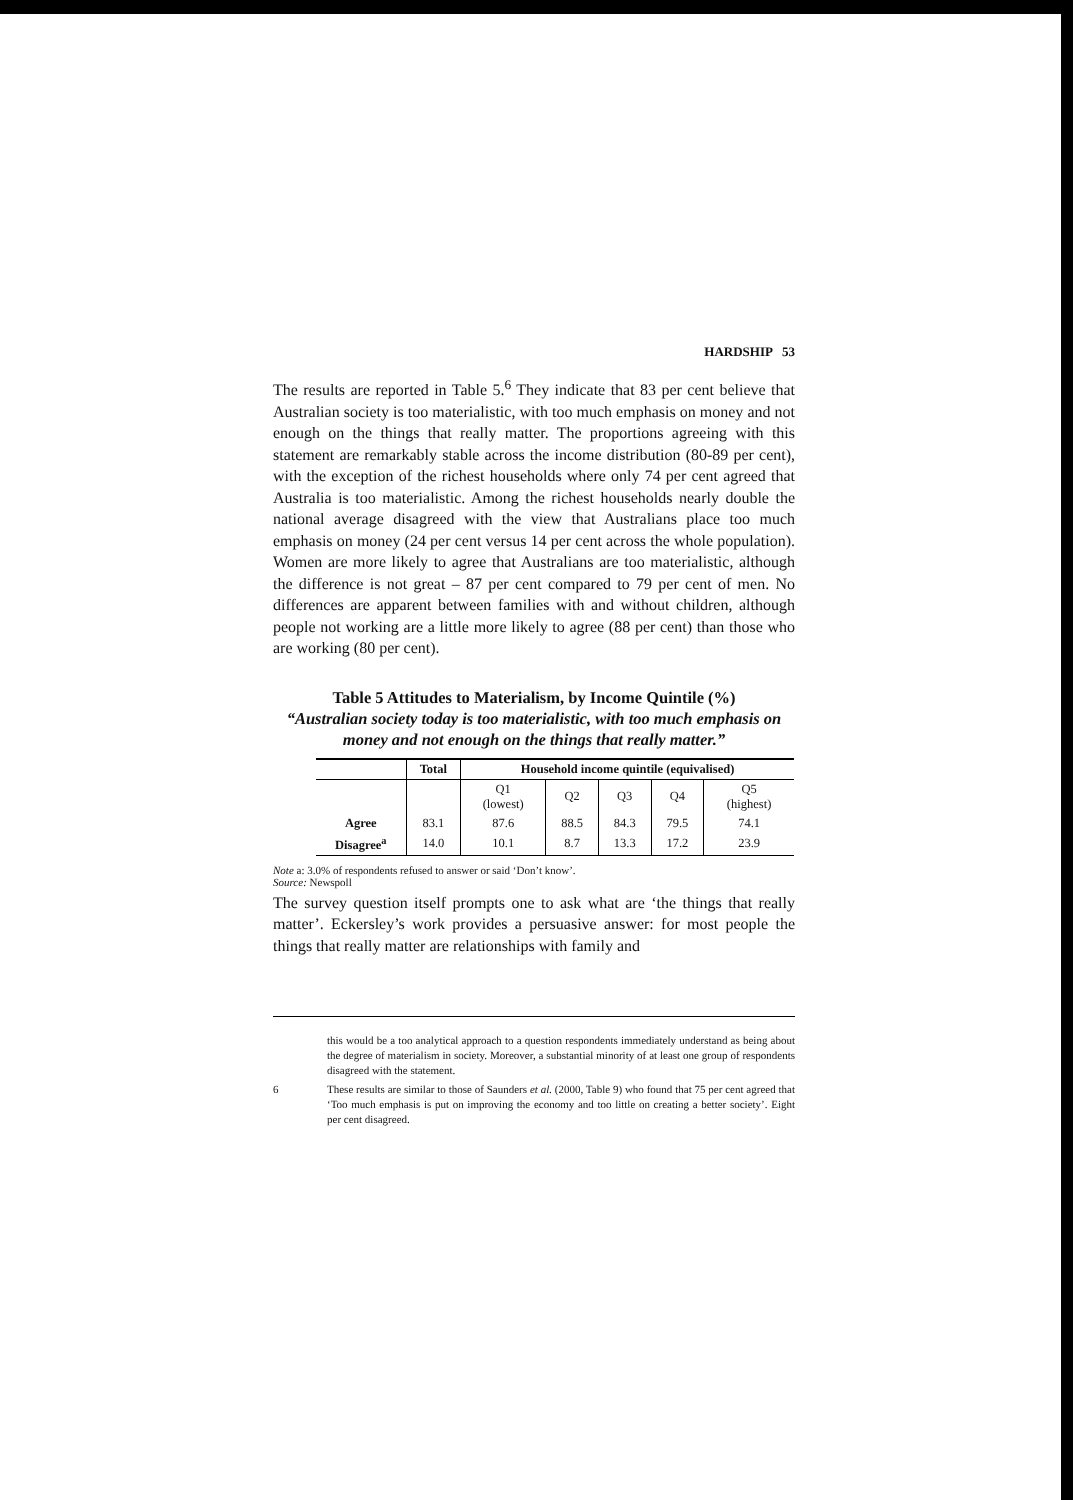HARDSHIP 53
The results are reported in Table 5.<sup>6</sup> They indicate that 83 per cent believe that Australian society is too materialistic, with too much emphasis on money and not enough on the things that really matter. The proportions agreeing with this statement are remarkably stable across the income distribution (80-89 per cent), with the exception of the richest households where only 74 per cent agreed that Australia is too materialistic. Among the richest households nearly double the national average disagreed with the view that Australians place too much emphasis on money (24 per cent versus 14 per cent across the whole population). Women are more likely to agree that Australians are too materialistic, although the difference is not great – 87 per cent compared to 79 per cent of men. No differences are apparent between families with and without children, although people not working are a little more likely to agree (88 per cent) than those who are working (80 per cent).
Table 5 Attitudes to Materialism, by Income Quintile (%)
“Australian society today is too materialistic, with too much emphasis on money and not enough on the things that really matter.”
| | Total | Household income quintile (equivalised) | | | | |
| --- | --- | --- | --- | --- | --- | --- |
| | | Q1 (lowest) | Q2 | Q3 | Q4 | Q5 (highest) |
| Agree | 83.1 | 87.6 | 88.5 | 84.3 | 79.5 | 74.1 |
| Disagree<sup>a</sup> | 14.0 | 10.1 | 8.7 | 13.3 | 17.2 | 23.9 |
Note a: 3.0% of respondents refused to answer or said ‘Don’t know’.
Source: Newspoll
The survey question itself prompts one to ask what are ‘the things that really matter’. Eckersley’s work provides a persuasive answer: for most people the things that really matter are relationships with family and
this would be a too analytical approach to a question respondents immediately understand as being about the degree of materialism in society. Moreover, a substantial minority of at least one group of respondents disagreed with the statement.
6 These results are similar to those of Saunders et al. (2000, Table 9) who found that 75 per cent agreed that ‘Too much emphasis is put on improving the economy and too little on creating a better society’. Eight per cent disagreed.